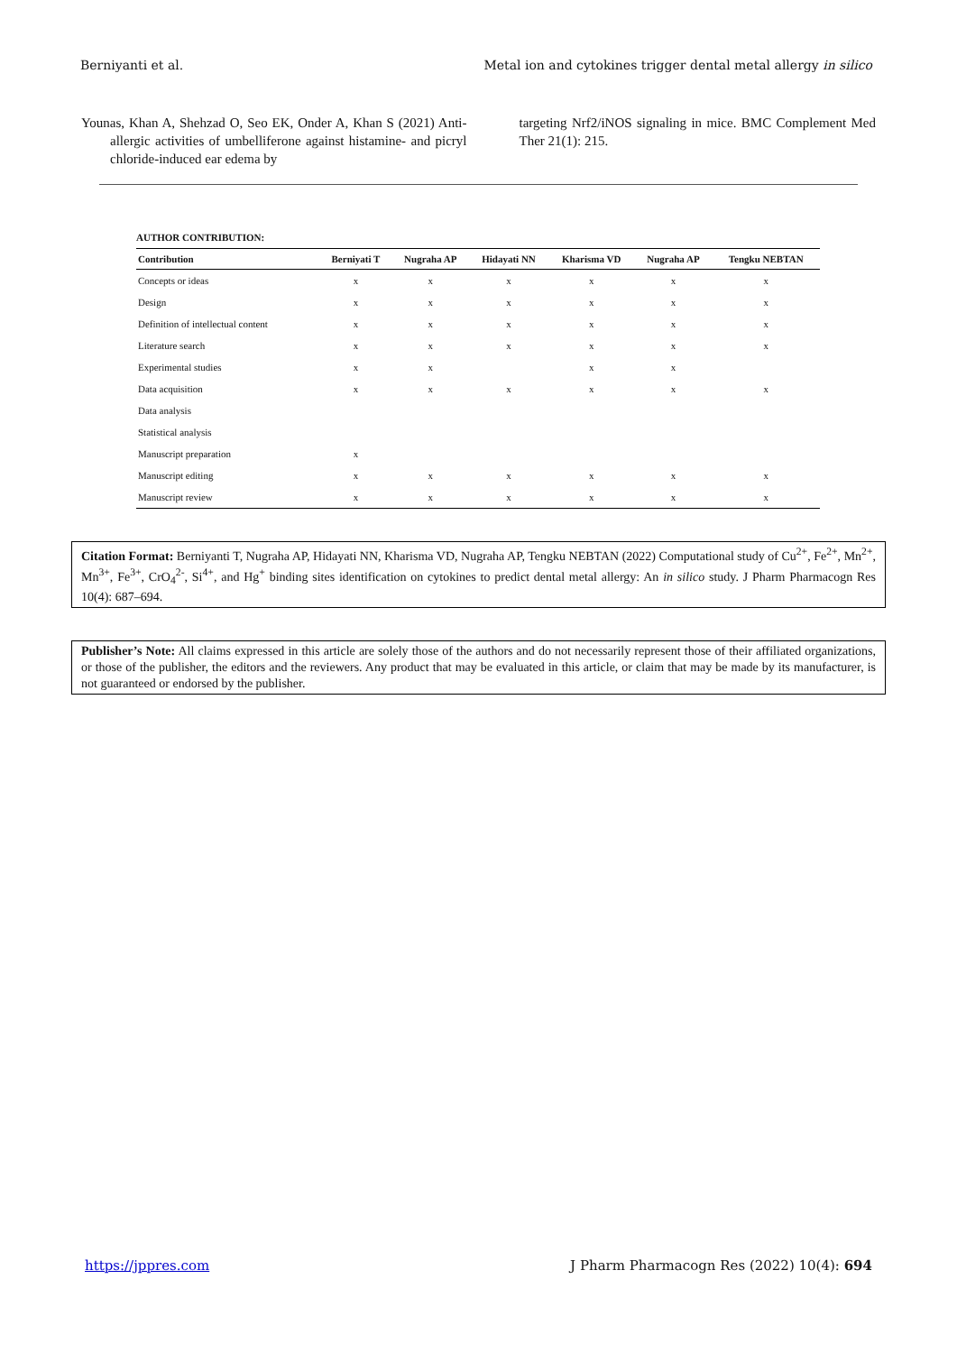Berniyanti et al. Metal ion and cytokines trigger dental metal allergy in silico
Younas, Khan A, Shehzad O, Seo EK, Onder A, Khan S (2021) Anti-allergic activities of umbelliferone against histamine- and picryl chloride-induced ear edema by
targeting Nrf2/iNOS signaling in mice. BMC Complement Med Ther 21(1): 215.
AUTHOR CONTRIBUTION:
| Contribution | Berniyati T | Nugraha AP | Hidayati NN | Kharisma VD | Nugraha AP | Tengku NEBTAN |
| --- | --- | --- | --- | --- | --- | --- |
| Concepts or ideas | x | x | x | x | x | x |
| Design | x | x | x | x | x | x |
| Definition of intellectual content | x | x | x | x | x | x |
| Literature search | x | x | x | x | x | x |
| Experimental studies | x | x | | x | x | |
| Data acquisition | x | x | x | x | x | x |
| Data analysis | | | | | | |
| Statistical analysis | | | | | | |
| Manuscript preparation | x | | | | | |
| Manuscript editing | x | x | x | x | x | x |
| Manuscript review | x | x | x | x | x | x |
Citation Format: Berniyanti T, Nugraha AP, Hidayati NN, Kharisma VD, Nugraha AP, Tengku NEBTAN (2022) Computational study of Cu<sup>2+</sup>, Fe<sup>2+</sup>, Mn<sup>2+</sup>, Mn<sup>3+</sup>, Fe<sup>3+</sup>, CrO<sub>4</sub><sup>2-</sup>, Si<sup>4+</sup>, and Hg<sup>+</sup> binding sites identification on cytokines to predict dental metal allergy: An in silico study. J Pharm Pharmacogn Res 10(4): 687–694.
Publisher’s Note: All claims expressed in this article are solely those of the authors and do not necessarily represent those of their affiliated organizations, or those of the publisher, the editors and the reviewers. Any product that may be evaluated in this article, or claim that may be made by its manufacturer, is not guaranteed or endorsed by the publisher.
https://jppres.com J Pharm Pharmacogn Res (2022) 10(4): 694